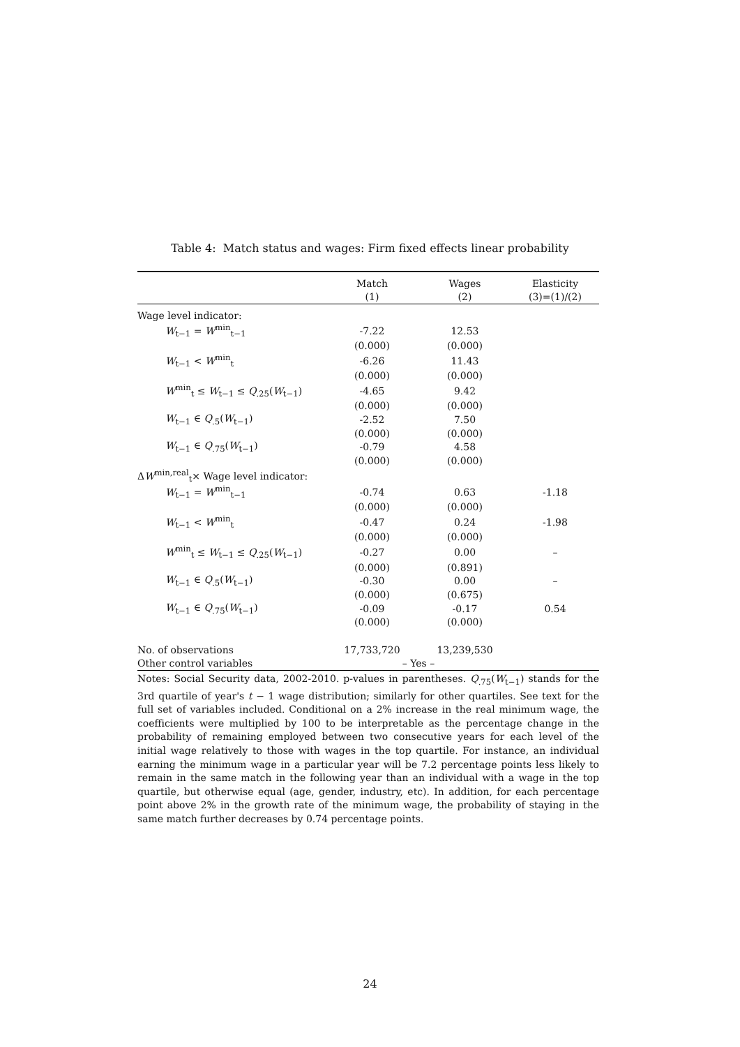Table 4: Match status and wages: Firm fixed effects linear probability
| | Match | Wages | Elasticity |
| --- | --- | --- | --- |
| | (1) | (2) | (3)=(1)/(2) |
| Wage level indicator: | | | |
| W<sub>t−1</sub> = W<sup>min</sup><sub>t−1</sub> | -7.22 | 12.53 | |
| | (0.000) | (0.000) | |
| W<sub>t−1</sub> < W<sup>min</sup><sub>t</sub> | -6.26 | 11.43 | |
| | (0.000) | (0.000) | |
| W<sup>min</sup><sub>t</sub> ≤ W<sub>t−1</sub> ≤ Q<sub>.25</sub>( W<sub>t−1</sub>) | -4.65 | 9.42 | |
| | (0.000) | (0.000) | |
| W<sub>t−1</sub> ∈ Q<sub>.5</sub>( W<sub>t−1</sub>) | -2.52 | 7.50 | |
| | (0.000) | (0.000) | |
| W<sub>t−1</sub> ∈ Q<sub>.75</sub>( W<sub>t−1</sub>) | -0.79 | 4.58 | |
| | (0.000) | (0.000) | |
| Δ W<sup>min,real</sup><sub>t</sub>× Wage level indicator: | | | |
| W<sub>t−1</sub> = W<sup>min</sup><sub>t−1</sub> | -0.74 | 0.63 | -1.18 |
| | (0.000) | (0.000) | |
| W<sub>t−1</sub> < W<sup>min</sup><sub>t</sub> | -0.47 | 0.24 | -1.98 |
| | (0.000) | (0.000) | |
| W<sup>min</sup><sub>t</sub> ≤ W<sub>t−1</sub> ≤ Q<sub>.25</sub>( W<sub>t−1</sub>) | -0.27 | 0.00 | – |
| | (0.000) | (0.891) | |
| W<sub>t−1</sub> ∈ Q<sub>.5</sub>( W<sub>t−1</sub>) | -0.30 | 0.00 | – |
| | (0.000) | (0.675) | |
| W<sub>t−1</sub> ∈ Q<sub>.75</sub>( W<sub>t−1</sub>) | -0.09 | -0.17 | 0.54 |
| | (0.000) | (0.000) | |
| No. of observations | 17,733,720 | 13,239,530 | |
| Other control variables | – Yes – | | |
Notes: Social Security data, 2002-2010. p-values in parentheses. Q<sub>.75</sub>(W<sub>t−1</sub>) stands for the 3rd quartile of year's t − 1 wage distribution; similarly for other quartiles. See text for the full set of variables included. Conditional on a 2% increase in the real minimum wage, the coefficients were multiplied by 100 to be interpretable as the percentage change in the probability of remaining employed between two consecutive years for each level of the initial wage relatively to those with wages in the top quartile. For instance, an individual earning the minimum wage in a particular year will be 7.2 percentage points less likely to remain in the same match in the following year than an individual with a wage in the top quartile, but otherwise equal (age, gender, industry, etc). In addition, for each percentage point above 2% in the growth rate of the minimum wage, the probability of staying in the same match further decreases by 0.74 percentage points.
24